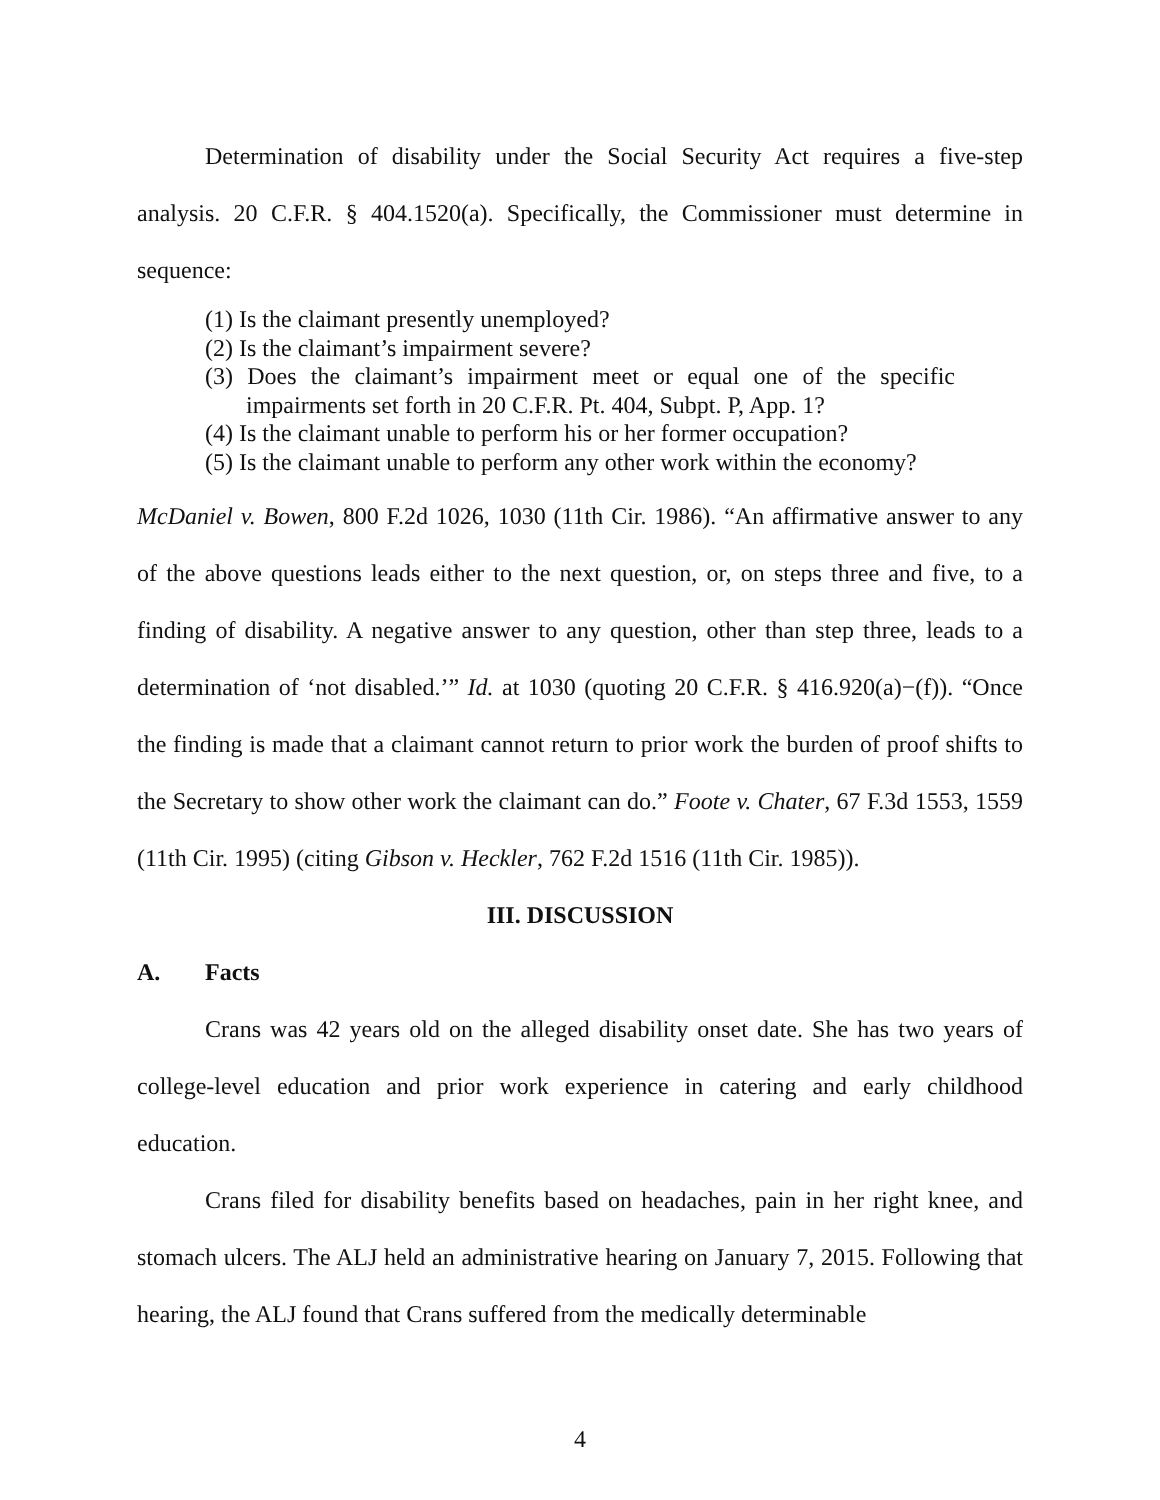Determination of disability under the Social Security Act requires a five-step analysis. 20 C.F.R. § 404.1520(a). Specifically, the Commissioner must determine in sequence:
(1) Is the claimant presently unemployed?
(2) Is the claimant’s impairment severe?
(3) Does the claimant’s impairment meet or equal one of the specific impairments set forth in 20 C.F.R. Pt. 404, Subpt. P, App. 1?
(4) Is the claimant unable to perform his or her former occupation?
(5) Is the claimant unable to perform any other work within the economy?
McDaniel v. Bowen, 800 F.2d 1026, 1030 (11th Cir. 1986). “An affirmative answer to any of the above questions leads either to the next question, or, on steps three and five, to a finding of disability. A negative answer to any question, other than step three, leads to a determination of ‘not disabled.’” Id. at 1030 (quoting 20 C.F.R. § 416.920(a)−(f)). “Once the finding is made that a claimant cannot return to prior work the burden of proof shifts to the Secretary to show other work the claimant can do.” Foote v. Chater, 67 F.3d 1553, 1559 (11th Cir. 1995) (citing Gibson v. Heckler, 762 F.2d 1516 (11th Cir. 1985)).
III. DISCUSSION
A. Facts
Crans was 42 years old on the alleged disability onset date. She has two years of college-level education and prior work experience in catering and early childhood education.
Crans filed for disability benefits based on headaches, pain in her right knee, and stomach ulcers. The ALJ held an administrative hearing on January 7, 2015. Following that hearing, the ALJ found that Crans suffered from the medically determinable
4